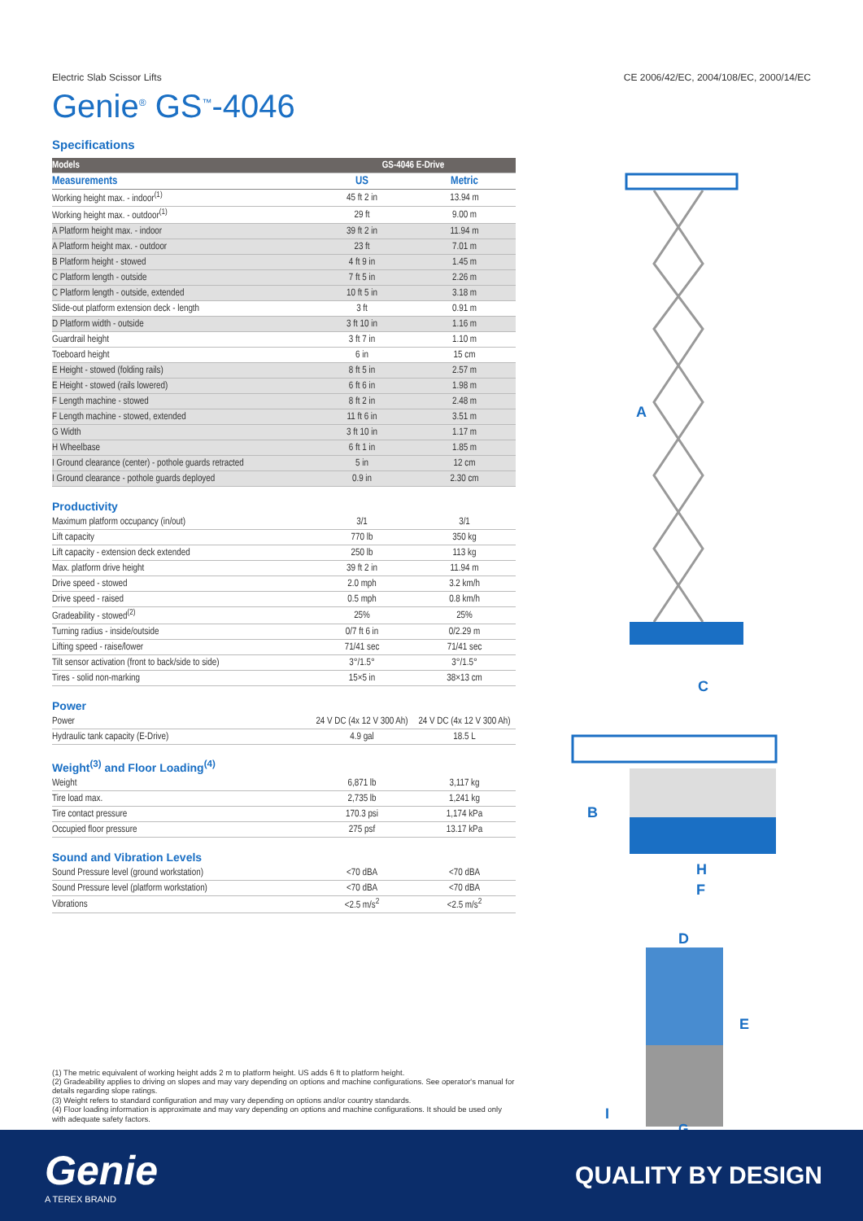Electric Slab Scissor Lifts CE 2006/42/EC, 2004/108/EC, 2000/14/EC
Genie<sup>®</sup> GS<sup>™</sup>-4046
Specifications
| Models | GS-4046 E-Drive | |
| --- | --- | --- |
| Measurements | US | Metric |
| Working height max. - indoor<sup>(1)</sup> | 45 ft 2 in | 13.94 m |
| Working height max. - outdoor<sup>(1)</sup> | 29 ft | 9.00 m |
| A Platform height max. - indoor | 39 ft 2 in | 11.94 m |
| A Platform height max. - outdoor | 23 ft | 7.01 m |
| B Platform height - stowed | 4 ft 9 in | 1.45 m |
| C Platform length - outside | 7 ft 5 in | 2.26 m |
| C Platform length - outside, extended | 10 ft 5 in | 3.18 m |
| Slide-out platform extension deck - length | 3 ft | 0.91 m |
| D Platform width - outside | 3 ft 10 in | 1.16 m |
| Guardrail height | 3 ft 7 in | 1.10 m |
| Toeboard height | 6 in | 15 cm |
| E Height - stowed (folding rails) | 8 ft 5 in | 2.57 m |
| E Height - stowed (rails lowered) | 6 ft 6 in | 1.98 m |
| F Length machine - stowed | 8 ft 2 in | 2.48 m |
| F Length machine - stowed, extended | 11 ft 6 in | 3.51 m |
| G Width | 3 ft 10 in | 1.17 m |
| H Wheelbase | 6 ft 1 in | 1.85 m |
| I Ground clearance (center) - pothole guards retracted | 5 in | 12 cm |
| I Ground clearance - pothole guards deployed | 0.9 in | 2.30 cm |
Productivity
| Maximum platform occupancy (in/out) | 3/1 | 3/1 |
| Lift capacity | 770 lb | 350 kg |
| Lift capacity - extension deck extended | 250 lb | 113 kg |
| Max. platform drive height | 39 ft 2 in | 11.94 m |
| Drive speed - stowed | 2.0 mph | 3.2 km/h |
| Drive speed - raised | 0.5 mph | 0.8 km/h |
| Gradeability - stowed<sup>(2)</sup> | 25% | 25% |
| Turning radius - inside/outside | 0/7 ft 6 in | 0/2.29 m |
| Lifting speed - raise/lower | 71/41 sec | 71/41 sec |
| Tilt sensor activation (front to back/side to side) | 3°/1.5° | 3°/1.5° |
| Tires - solid non-marking | 15×5 in | 38×13 cm |
Power
| Power | 24 V DC (4x 12 V 300 Ah) | 24 V DC (4x 12 V 300 Ah) |
| Hydraulic tank capacity (E-Drive) | 4.9 gal | 18.5 L |
Weight<sup>(3)</sup> and Floor Loading<sup>(4)</sup>
| Weight | 6,871 lb | 3,117 kg |
| Tire load max. | 2,735 lb | 1,241 kg |
| Tire contact pressure | 170.3 psi | 1,174 kPa |
| Occupied floor pressure | 275 psf | 13.17 kPa |
Sound and Vibration Levels
| Sound Pressure level (ground workstation) | <70 dBA | <70 dBA |
| Sound Pressure level (platform workstation) | <70 dBA | <70 dBA |
| Vibrations | <2.5 m/s<sup>2</sup> | <2.5 m/s<sup>2</sup> |
(1) The metric equivalent of working height adds 2 m to platform height. US adds 6 ft to platform height.
(2) Gradeability applies to driving on slopes and may vary depending on options and machine configurations. See operator's manual for details regarding slope ratings.
(3) Weight refers to standard configuration and may vary depending on options and/or country standards.
(4) Floor loading information is approximate and may vary depending on options and machine configurations. It should be used only with adequate safety factors.
A
C
B
H
F
D
E
I
G
Genie
A TEREX BRAND
QUALITY BY DESIGN